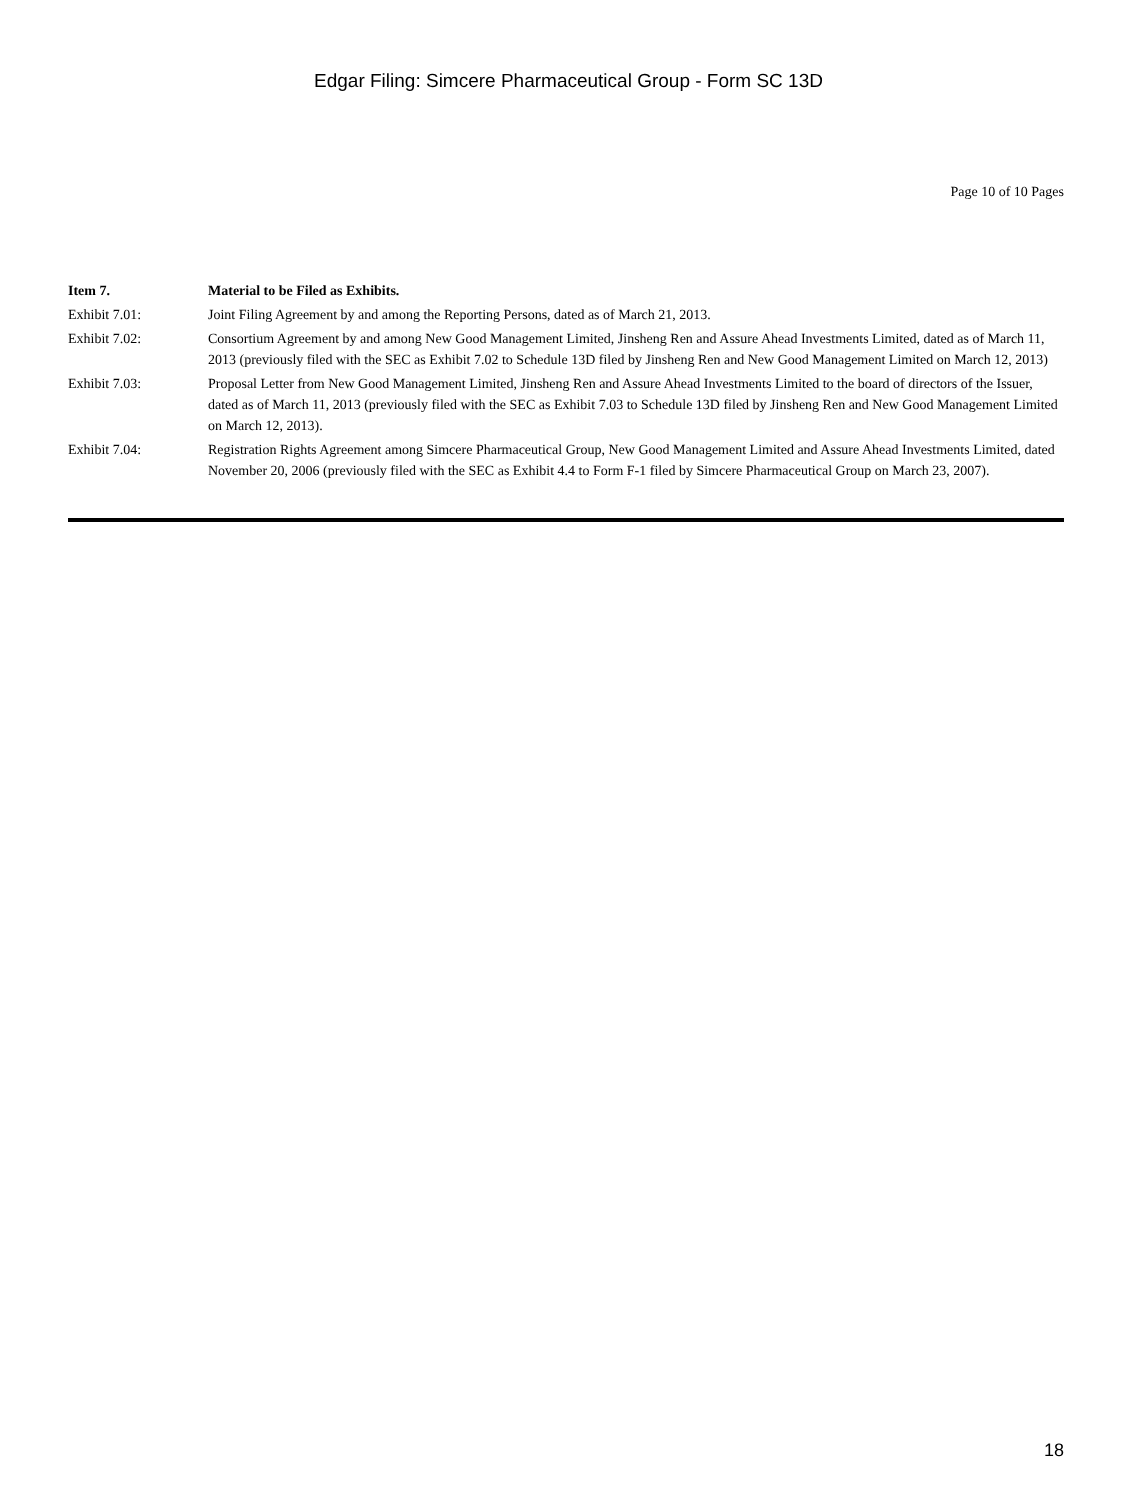Edgar Filing: Simcere Pharmaceutical Group - Form SC 13D
Page 10 of 10 Pages
| Item 7. | Material to be Filed as Exhibits. |
| Exhibit 7.01: | Joint Filing Agreement by and among the Reporting Persons, dated as of March 21, 2013. |
| Exhibit 7.02: | Consortium Agreement by and among New Good Management Limited, Jinsheng Ren and Assure Ahead Investments Limited, dated as of March 11, 2013 (previously filed with the SEC as Exhibit 7.02 to Schedule 13D filed by Jinsheng Ren and New Good Management Limited on March 12, 2013) |
| Exhibit 7.03: | Proposal Letter from New Good Management Limited, Jinsheng Ren and Assure Ahead Investments Limited to the board of directors of the Issuer, dated as of March 11, 2013 (previously filed with the SEC as Exhibit 7.03 to Schedule 13D filed by Jinsheng Ren and New Good Management Limited on March 12, 2013). |
| Exhibit 7.04: | Registration Rights Agreement among Simcere Pharmaceutical Group, New Good Management Limited and Assure Ahead Investments Limited, dated November 20, 2006 (previously filed with the SEC as Exhibit 4.4 to Form F-1 filed by Simcere Pharmaceutical Group on March 23, 2007). |
18